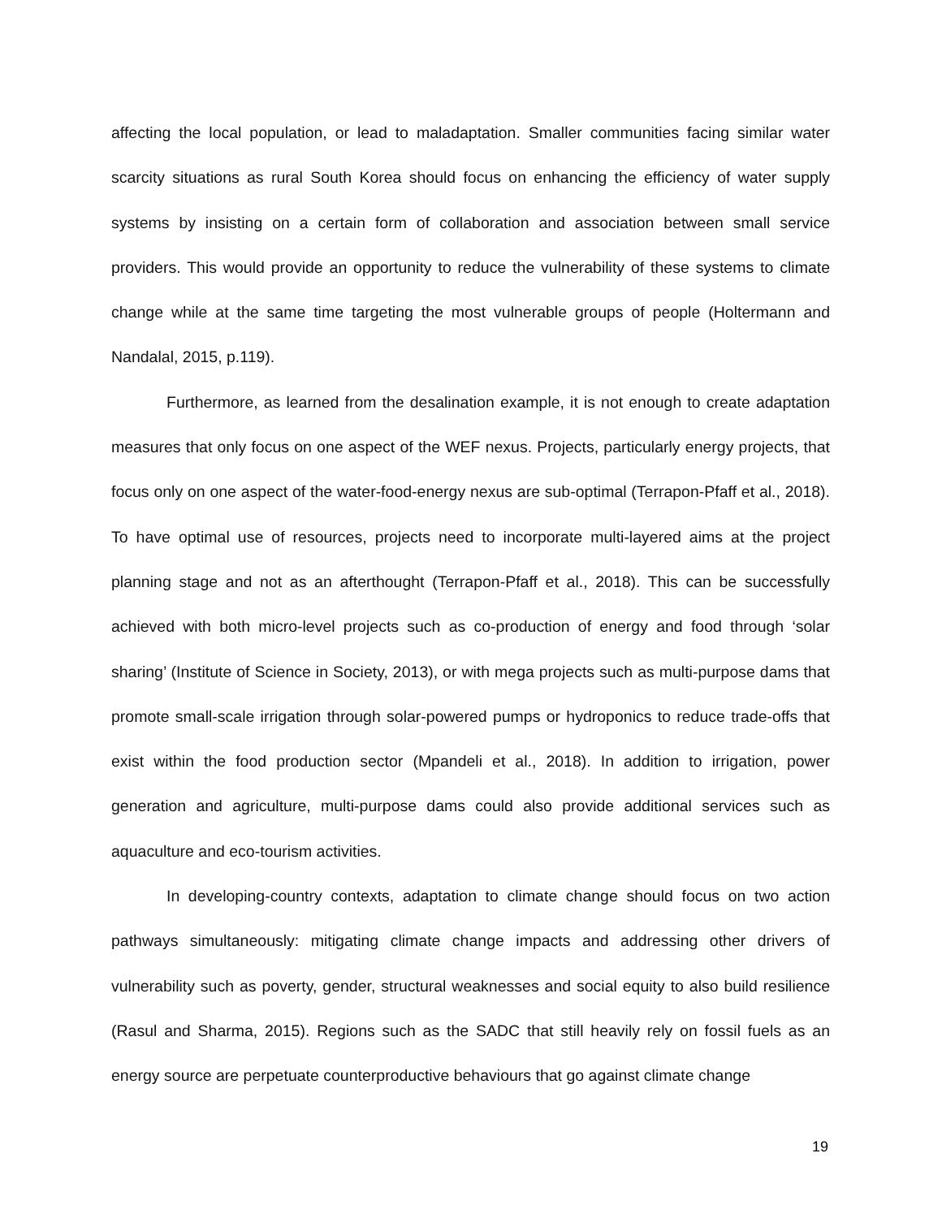affecting the local population, or lead to maladaptation. Smaller communities facing similar water scarcity situations as rural South Korea should focus on enhancing the efficiency of water supply systems by insisting on a certain form of collaboration and association between small service providers. This would provide an opportunity to reduce the vulnerability of these systems to climate change while at the same time targeting the most vulnerable groups of people (Holtermann and Nandalal, 2015, p.119).
Furthermore, as learned from the desalination example, it is not enough to create adaptation measures that only focus on one aspect of the WEF nexus. Projects, particularly energy projects, that focus only on one aspect of the water-food-energy nexus are sub-optimal (Terrapon-Pfaff et al., 2018). To have optimal use of resources, projects need to incorporate multi-layered aims at the project planning stage and not as an afterthought (Terrapon-Pfaff et al., 2018). This can be successfully achieved with both micro-level projects such as co-production of energy and food through ‘solar sharing’ (Institute of Science in Society, 2013), or with mega projects such as multi-purpose dams that promote small-scale irrigation through solar-powered pumps or hydroponics to reduce trade-offs that exist within the food production sector (Mpandeli et al., 2018). In addition to irrigation, power generation and agriculture, multi-purpose dams could also provide additional services such as aquaculture and eco-tourism activities.
In developing-country contexts, adaptation to climate change should focus on two action pathways simultaneously: mitigating climate change impacts and addressing other drivers of vulnerability such as poverty, gender, structural weaknesses and social equity to also build resilience (Rasul and Sharma, 2015). Regions such as the SADC that still heavily rely on fossil fuels as an energy source are perpetuate counterproductive behaviours that go against climate change
19